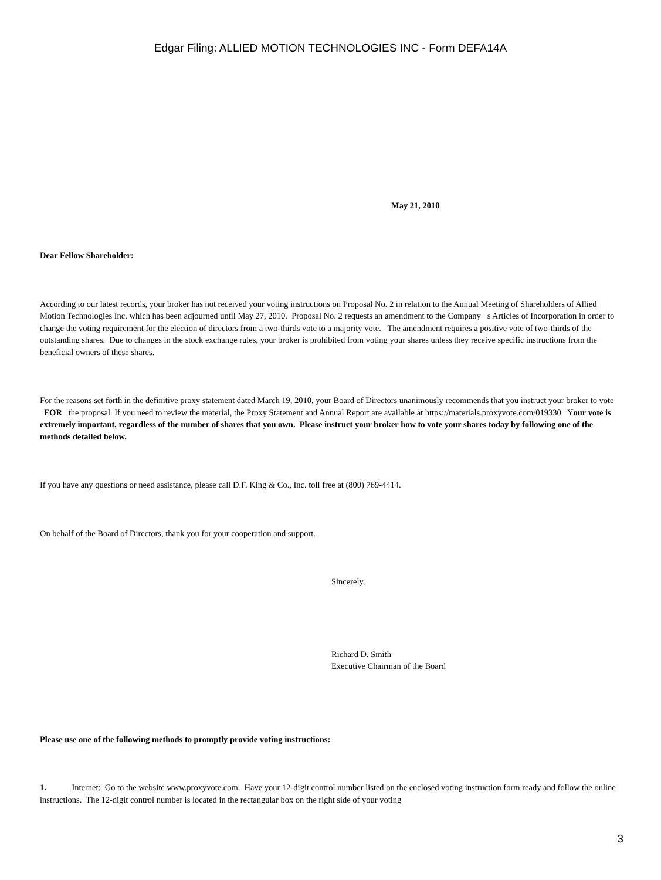Edgar Filing: ALLIED MOTION TECHNOLOGIES INC - Form DEFA14A
May 21, 2010
Dear Fellow Shareholder:
According to our latest records, your broker has not received your voting instructions on Proposal No. 2 in relation to the Annual Meeting of Shareholders of Allied Motion Technologies Inc. which has been adjourned until May 27, 2010. Proposal No. 2 requests an amendment to the Company s Articles of Incorporation in order to change the voting requirement for the election of directors from a two-thirds vote to a majority vote. The amendment requires a positive vote of two-thirds of the outstanding shares. Due to changes in the stock exchange rules, your broker is prohibited from voting your shares unless they receive specific instructions from the beneficial owners of these shares.
For the reasons set forth in the definitive proxy statement dated March 19, 2010, your Board of Directors unanimously recommends that you instruct your broker to vote FOR the proposal. If you need to review the material, the Proxy Statement and Annual Report are available at https://materials.proxyvote.com/019330. Your vote is extremely important, regardless of the number of shares that you own. Please instruct your broker how to vote your shares today by following one of the methods detailed below.
If you have any questions or need assistance, please call D.F. King & Co., Inc. toll free at (800) 769-4414.
On behalf of the Board of Directors, thank you for your cooperation and support.
Sincerely,
Richard D. Smith
Executive Chairman of the Board
Please use one of the following methods to promptly provide voting instructions:
1. Internet: Go to the website www.proxyvote.com. Have your 12-digit control number listed on the enclosed voting instruction form ready and follow the online instructions. The 12-digit control number is located in the rectangular box on the right side of your voting
3